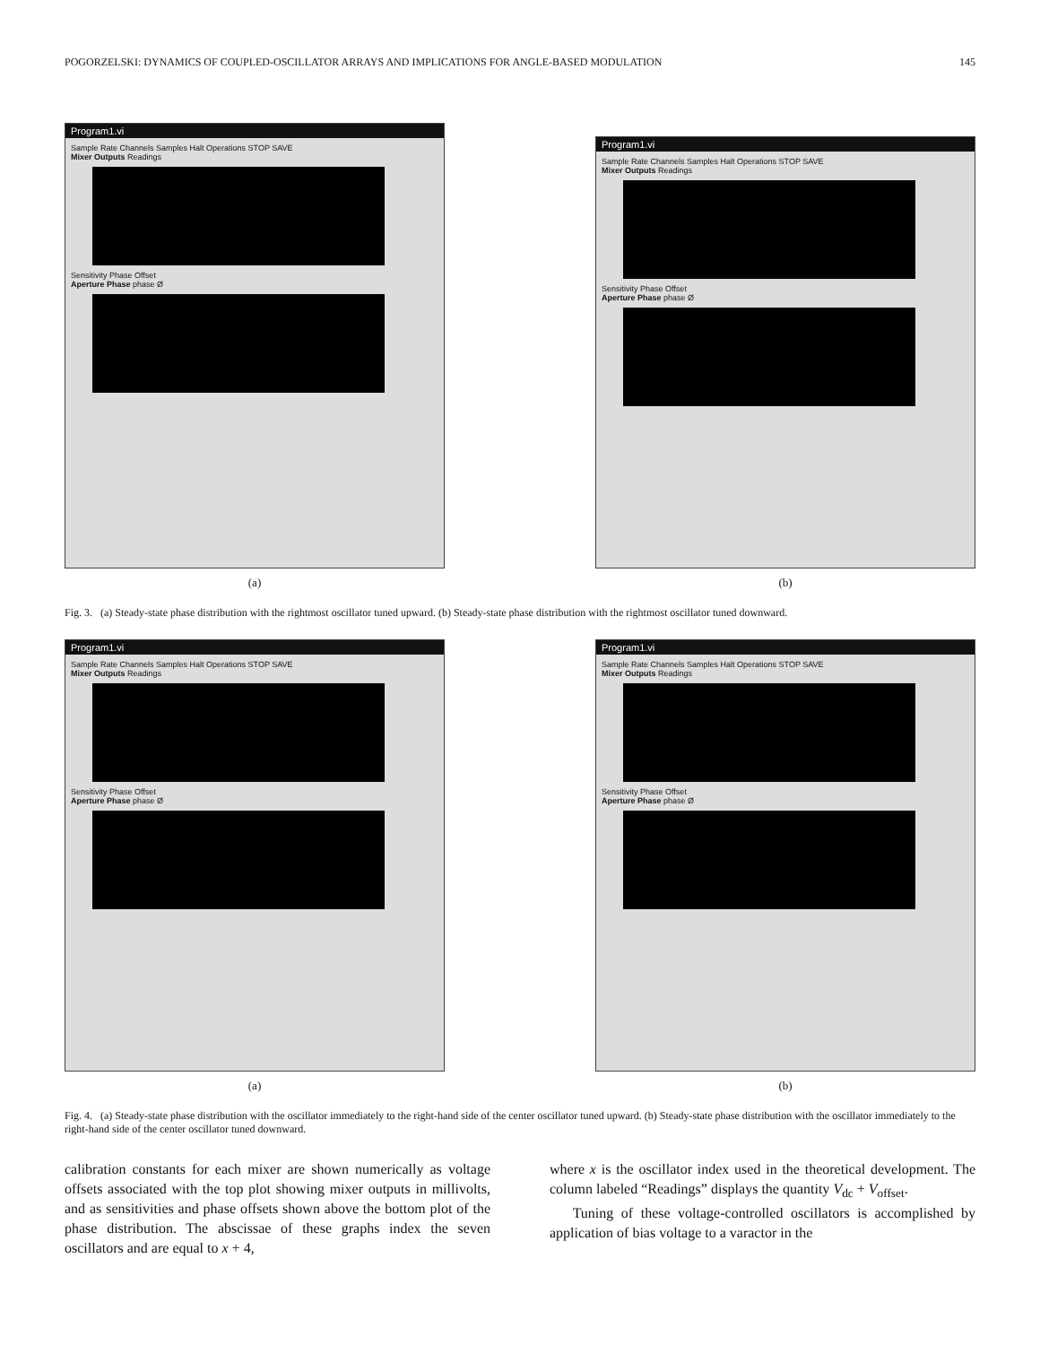POGORZELSKI: DYNAMICS OF COUPLED-OSCILLATOR ARRAYS AND IMPLICATIONS FOR ANGLE-BASED MODULATION 145
Program1.vi
Sample Rate Channels Samples Halt Operations STOP SAVE
Mixer Outputs Readings
Sensitivity Phase Offset
Aperture Phase phase Ø
(a)
Program1.vi
Sample Rate Channels Samples Halt Operations STOP SAVE
Mixer Outputs Readings
Sensitivity Phase Offset
Aperture Phase phase Ø
(b)
Fig. 3. (a) Steady-state phase distribution with the rightmost oscillator tuned upward. (b) Steady-state phase distribution with the rightmost oscillator tuned downward.
Program1.vi
Sample Rate Channels Samples Halt Operations STOP SAVE
Mixer Outputs Readings
Sensitivity Phase Offset
Aperture Phase phase Ø
(a)
Program1.vi
Sample Rate Channels Samples Halt Operations STOP SAVE
Mixer Outputs Readings
Sensitivity Phase Offset
Aperture Phase phase Ø
(b)
Fig. 4. (a) Steady-state phase distribution with the oscillator immediately to the right-hand side of the center oscillator tuned upward. (b) Steady-state phase distribution with the oscillator immediately to the right-hand side of the center oscillator tuned downward.
calibration constants for each mixer are shown numerically as voltage offsets associated with the top plot showing mixer outputs in millivolts, and as sensitivities and phase offsets shown above the bottom plot of the phase distribution. The abscissae of these graphs index the seven oscillators and are equal to x + 4,
where x is the oscillator index used in the theoretical development. The column labeled “Readings” displays the quantity V<sub>dc</sub> + V<sub>offset</sub>.
Tuning of these voltage-controlled oscillators is accomplished by application of bias voltage to a varactor in the